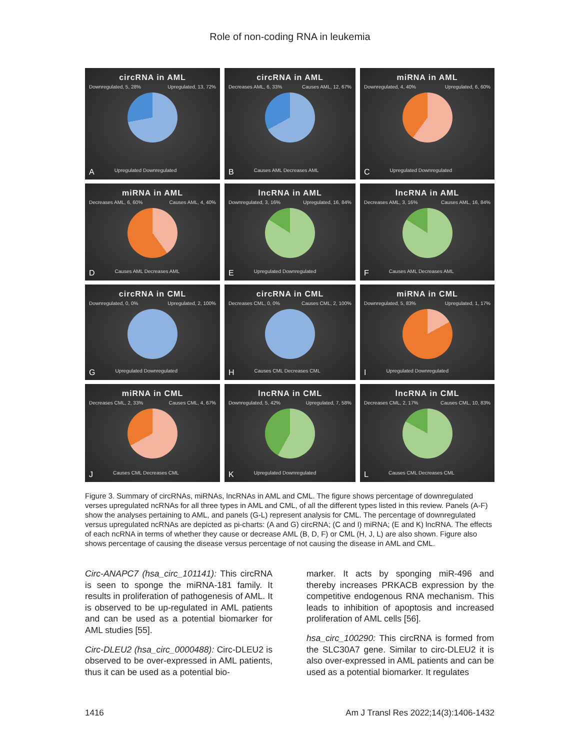Role of non-coding RNA in leukemia
circRNA in AML
Downregulated, 5, 28% Upregulated, 13, 72%
A Upregulated Downregulated
circRNA in AML
Decreases AML, 6, 33% Causes AML, 12, 67%
B Causes AML Decreases AML
miRNA in AML
Downregulated, 4, 40% Upregulated, 6, 60%
C Upregulated Downregulated
miRNA in AML
Decreases AML, 6, 60% Causes AML, 4, 40%
D Causes AML Decreases AML
lncRNA in AML
Downregulated, 3, 16% Upregulated, 16, 84%
E Upregulated Downregulated
lncRNA in AML
Decreases AML, 3, 16% Causes AML, 16, 84%
F Causes AML Decreases AML
circRNA in CML
Downregulated, 0, 0% Upregulated, 2, 100%
G Upregulated Downregulated
circRNA in CML
Decreases CML, 0, 0% Causes CML, 2, 100%
H Causes CML Decreases CML
miRNA in CML
Downregulated, 5, 83% Upregulated, 1, 17%
I Upregulated Downregulated
miRNA in CML
Decreases CML, 2, 33% Causes CML, 4, 67%
J Causes CML Decreases CML
lncRNA in CML
Downregulated, 5, 42% Upregulated, 7, 58%
K Upregulated Downregulated
lncRNA in CML
Decreases CML, 2, 17% Causes CML, 10, 83%
L Causes CML Decreases CML
Figure 3. Summary of circRNAs, miRNAs, lncRNAs in AML and CML. The figure shows percentage of downregulated verses upregulated ncRNAs for all three types in AML and CML, of all the different types listed in this review. Panels (A-F) show the analyses pertaining to AML, and panels (G-L) represent analysis for CML. The percentage of downregulated versus upregulated ncRNAs are depicted as pi-charts: (A and G) circRNA; (C and I) miRNA; (E and K) lncRNA. The effects of each ncRNA in terms of whether they cause or decrease AML (B, D, F) or CML (H, J, L) are also shown. Figure also shows percentage of causing the disease versus percentage of not causing the disease in AML and CML.
Circ-ANAPC7 (hsa_circ_101141): This circRNA is seen to sponge the miRNA-181 family. It results in proliferation of pathogenesis of AML. It is observed to be up-regulated in AML patients and can be used as a potential biomarker for AML studies [55].
Circ-DLEU2 (hsa_circ_0000488): Circ-DLEU2 is observed to be over-expressed in AML patients, thus it can be used as a potential bio-
marker. It acts by sponging miR-496 and thereby increases PRKACB expression by the competitive endogenous RNA mechanism. This leads to inhibition of apoptosis and increased proliferation of AML cells [56].
hsa_circ_100290: This circRNA is formed from the SLC30A7 gene. Similar to circ-DLEU2 it is also over-expressed in AML patients and can be used as a potential biomarker. It regulates
1416 Am J Transl Res 2022;14(3):1406-1432